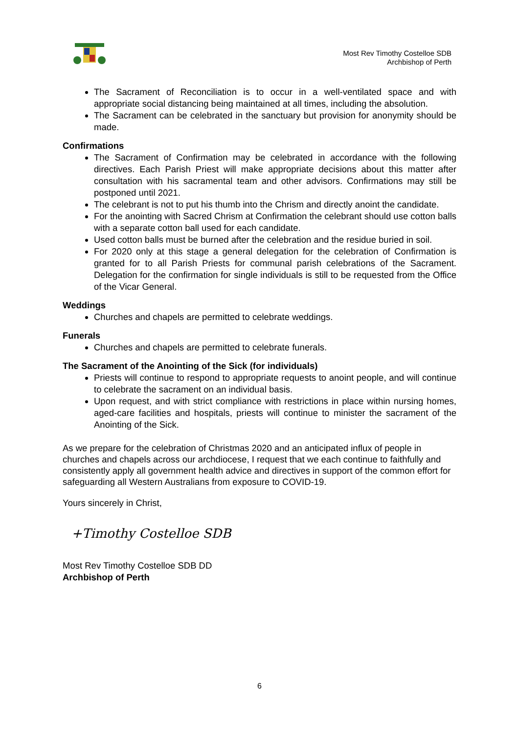Most Rev Timothy Costelloe SDB
Archbishop of Perth
The Sacrament of Reconciliation is to occur in a well-ventilated space and with appropriate social distancing being maintained at all times, including the absolution.
The Sacrament can be celebrated in the sanctuary but provision for anonymity should be made.
Confirmations
The Sacrament of Confirmation may be celebrated in accordance with the following directives. Each Parish Priest will make appropriate decisions about this matter after consultation with his sacramental team and other advisors. Confirmations may still be postponed until 2021.
The celebrant is not to put his thumb into the Chrism and directly anoint the candidate.
For the anointing with Sacred Chrism at Confirmation the celebrant should use cotton balls with a separate cotton ball used for each candidate.
Used cotton balls must be burned after the celebration and the residue buried in soil.
For 2020 only at this stage a general delegation for the celebration of Confirmation is granted for to all Parish Priests for communal parish celebrations of the Sacrament. Delegation for the confirmation for single individuals is still to be requested from the Office of the Vicar General.
Weddings
Churches and chapels are permitted to celebrate weddings.
Funerals
Churches and chapels are permitted to celebrate funerals.
The Sacrament of the Anointing of the Sick (for individuals)
Priests will continue to respond to appropriate requests to anoint people, and will continue to celebrate the sacrament on an individual basis.
Upon request, and with strict compliance with restrictions in place within nursing homes, aged-care facilities and hospitals, priests will continue to minister the sacrament of the Anointing of the Sick.
As we prepare for the celebration of Christmas 2020 and an anticipated influx of people in churches and chapels across our archdiocese, I request that we each continue to faithfully and consistently apply all government health advice and directives in support of the common effort for safeguarding all Western Australians from exposure to COVID-19.
Yours sincerely in Christ,
+Timothy Costelloe SDB
Most Rev Timothy Costelloe SDB DD
Archbishop of Perth
6